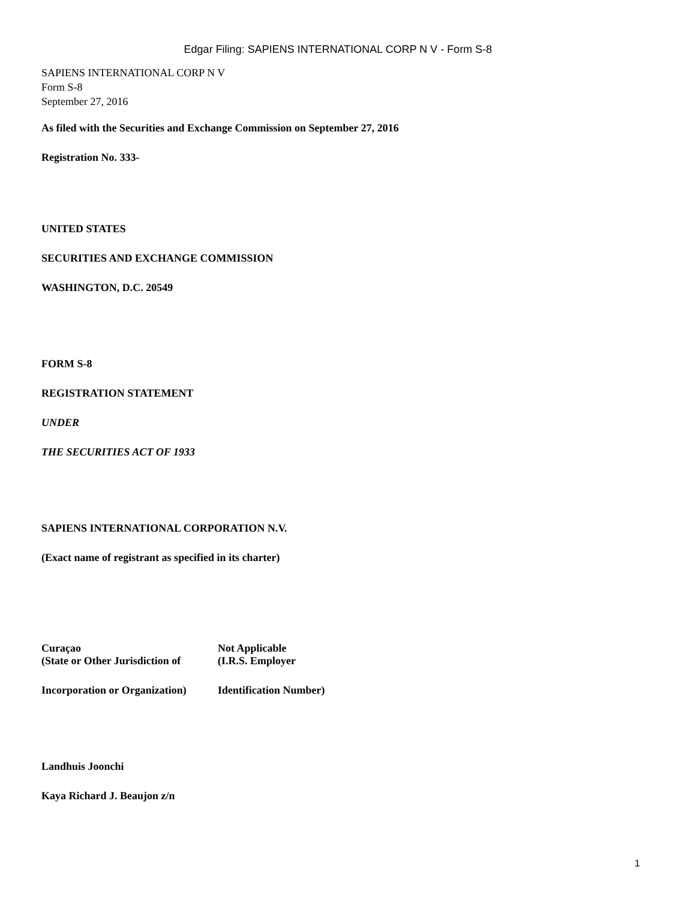Edgar Filing: SAPIENS INTERNATIONAL CORP N V - Form S-8
SAPIENS INTERNATIONAL CORP N V
Form S-8
September 27, 2016
As filed with the Securities and Exchange Commission on September 27, 2016
Registration No. 333-
UNITED STATES
SECURITIES AND EXCHANGE COMMISSION
WASHINGTON, D.C. 20549
FORM S-8
REGISTRATION STATEMENT
UNDER
THE SECURITIES ACT OF 1933
SAPIENS INTERNATIONAL CORPORATION N.V.
(Exact name of registrant as specified in its charter)
| Curaçao (State or Other Jurisdiction of | Not Applicable (I.R.S. Employer |
| Incorporation or Organization) | Identification Number) |
Landhuis Joonchi
Kaya Richard J. Beaujon z/n
1